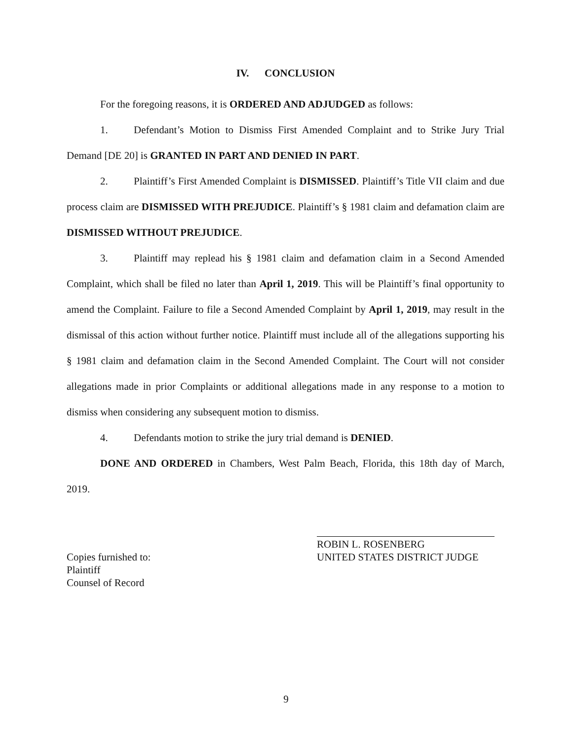IV. CONCLUSION
For the foregoing reasons, it is ORDERED AND ADJUDGED as follows:
1. Defendant’s Motion to Dismiss First Amended Complaint and to Strike Jury Trial Demand [DE 20] is GRANTED IN PART AND DENIED IN PART.
2. Plaintiff’s First Amended Complaint is DISMISSED. Plaintiff’s Title VII claim and due process claim are DISMISSED WITH PREJUDICE. Plaintiff’s § 1981 claim and defamation claim are DISMISSED WITHOUT PREJUDICE.
3. Plaintiff may replead his § 1981 claim and defamation claim in a Second Amended Complaint, which shall be filed no later than April 1, 2019. This will be Plaintiff’s final opportunity to amend the Complaint. Failure to file a Second Amended Complaint by April 1, 2019, may result in the dismissal of this action without further notice. Plaintiff must include all of the allegations supporting his § 1981 claim and defamation claim in the Second Amended Complaint. The Court will not consider allegations made in prior Complaints or additional allegations made in any response to a motion to dismiss when considering any subsequent motion to dismiss.
4. Defendants motion to strike the jury trial demand is DENIED.
DONE AND ORDERED in Chambers, West Palm Beach, Florida, this 18th day of March, 2019.
Copies furnished to:
Plaintiff
Counsel of Record
ROBIN L. ROSENBERG
UNITED STATES DISTRICT JUDGE
9